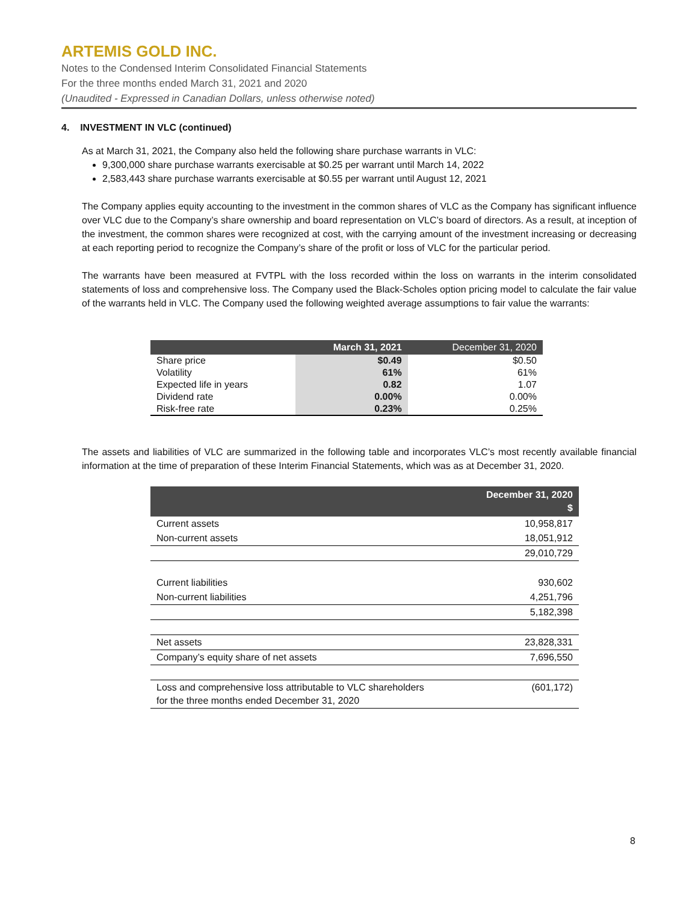ARTEMIS GOLD INC.
Notes to the Condensed Interim Consolidated Financial Statements
For the three months ended March 31, 2021 and 2020
(Unaudited - Expressed in Canadian Dollars, unless otherwise noted)
4. INVESTMENT IN VLC (continued)
As at March 31, 2021, the Company also held the following share purchase warrants in VLC:
9,300,000 share purchase warrants exercisable at $0.25 per warrant until March 14, 2022
2,583,443 share purchase warrants exercisable at $0.55 per warrant until August 12, 2021
The Company applies equity accounting to the investment in the common shares of VLC as the Company has significant influence over VLC due to the Company’s share ownership and board representation on VLC’s board of directors. As a result, at inception of the investment, the common shares were recognized at cost, with the carrying amount of the investment increasing or decreasing at each reporting period to recognize the Company’s share of the profit or loss of VLC for the particular period.
The warrants have been measured at FVTPL with the loss recorded within the loss on warrants in the interim consolidated statements of loss and comprehensive loss. The Company used the Black-Scholes option pricing model to calculate the fair value of the warrants held in VLC. The Company used the following weighted average assumptions to fair value the warrants:
| | March 31, 2021 | December 31, 2020 |
| --- | --- | --- |
| Share price | $0.49 | $0.50 |
| Volatility | 61% | 61% |
| Expected life in years | 0.82 | 1.07 |
| Dividend rate | 0.00% | 0.00% |
| Risk-free rate | 0.23% | 0.25% |
The assets and liabilities of VLC are summarized in the following table and incorporates VLC’s most recently available financial information at the time of preparation of these Interim Financial Statements, which was as at December 31, 2020.
| | December 31, 2020 $ |
| --- | --- |
| Current assets | 10,958,817 |
| Non-current assets | 18,051,912 |
| | 29,010,729 |
| Current liabilities | 930,602 |
| Non-current liabilities | 4,251,796 |
| | 5,182,398 |
| Net assets | 23,828,331 |
| Company’s equity share of net assets | 7,696,550 |
| Loss and comprehensive loss attributable to VLC shareholders for the three months ended December 31, 2020 | (601,172) |
8